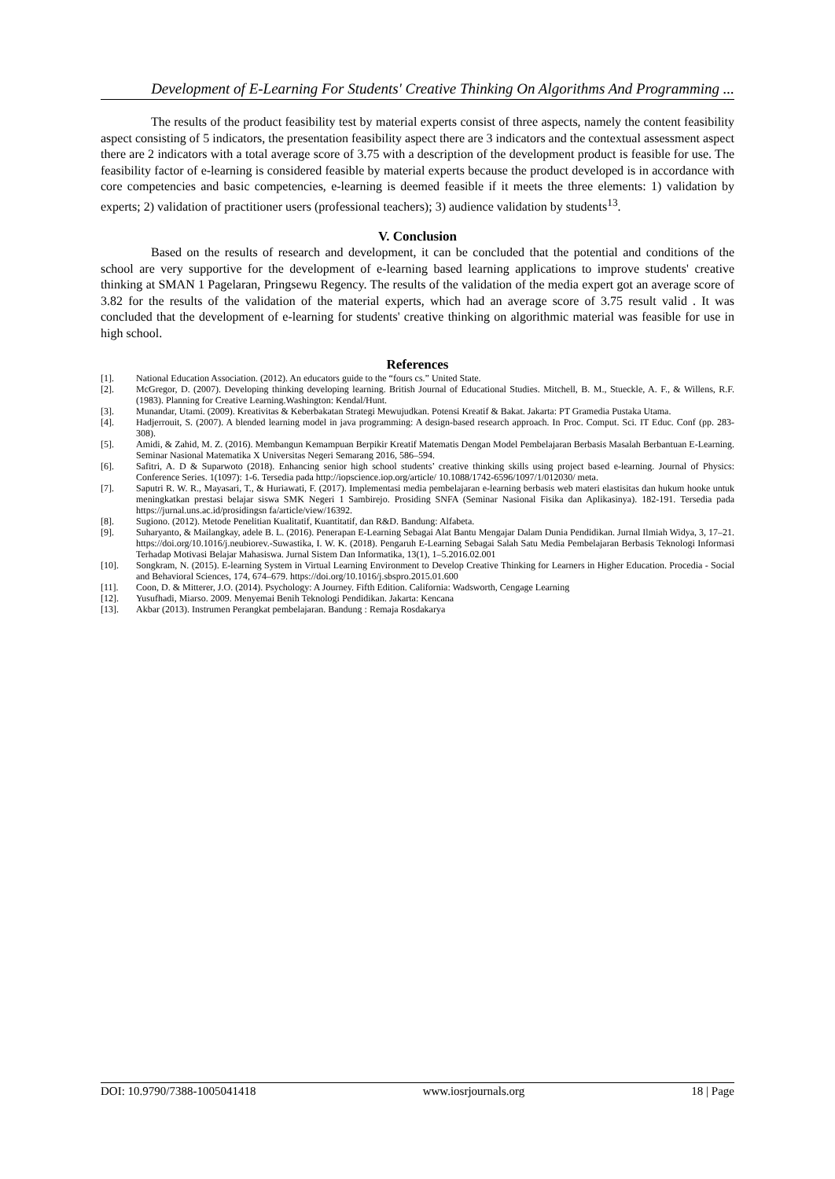Development of E-Learning For Students' Creative Thinking On Algorithms And Programming ...
The results of the product feasibility test by material experts consist of three aspects, namely the content feasibility aspect consisting of 5 indicators, the presentation feasibility aspect there are 3 indicators and the contextual assessment aspect there are 2 indicators with a total average score of 3.75 with a description of the development product is feasible for use. The feasibility factor of e-learning is considered feasible by material experts because the product developed is in accordance with core competencies and basic competencies, e-learning is deemed feasible if it meets the three elements: 1) validation by experts; 2) validation of practitioner users (professional teachers); 3) audience validation by students<sup>13</sup>.
V. Conclusion
Based on the results of research and development, it can be concluded that the potential and conditions of the school are very supportive for the development of e-learning based learning applications to improve students' creative thinking at SMAN 1 Pagelaran, Pringsewu Regency. The results of the validation of the media expert got an average score of 3.82 for the results of the validation of the material experts, which had an average score of 3.75 result valid . It was concluded that the development of e-learning for students' creative thinking on algorithmic material was feasible for use in high school.
References
[1]. National Education Association. (2012). An educators guide to the “fours cs.” United State.
[2]. McGregor, D. (2007). Developing thinking developing learning. British Journal of Educational Studies. Mitchell, B. M., Stueckle, A. F., & Willens, R.F. (1983). Planning for Creative Learning.Washington: Kendal/Hunt.
[3]. Munandar, Utami. (2009). Kreativitas & Keberbakatan Strategi Mewujudkan. Potensi Kreatif & Bakat. Jakarta: PT Gramedia Pustaka Utama.
[4]. Hadjerrouit, S. (2007). A blended learning model in java programming: A design-based research approach. In Proc. Comput. Sci. IT Educ. Conf (pp. 283-308).
[5]. Amidi, & Zahid, M. Z. (2016). Membangun Kemampuan Berpikir Kreatif Matematis Dengan Model Pembelajaran Berbasis Masalah Berbantuan E-Learning. Seminar Nasional Matematika X Universitas Negeri Semarang 2016, 586–594.
[6]. Safitri, A. D & Suparwoto (2018). Enhancing senior high school students’ creative thinking skills using project based e-learning. Journal of Physics: Conference Series. 1(1097): 1-6. Tersedia pada http://iopscience.iop.org/article/ 10.1088/1742-6596/1097/1/012030/ meta.
[7]. Saputri R. W. R., Mayasari, T., & Huriawati, F. (2017). Implementasi media pembelajaran e-learning berbasis web materi elastisitas dan hukum hooke untuk meningkatkan prestasi belajar siswa SMK Negeri 1 Sambirejo. Prosiding SNFA (Seminar Nasional Fisika dan Aplikasinya). 182-191. Tersedia pada https://jurnal.uns.ac.id/prosidingsn fa/article/view/16392.
[8]. Sugiono. (2012). Metode Penelitian Kualitatif, Kuantitatif, dan R&D. Bandung: Alfabeta.
[9]. Suharyanto, & Mailangkay, adele B. L. (2016). Penerapan E-Learning Sebagai Alat Bantu Mengajar Dalam Dunia Pendidikan. Jurnal Ilmiah Widya, 3, 17–21. https://doi.org/10.1016/j.neubiorev.-Suwastika, I. W. K. (2018). Pengaruh E-Learning Sebagai Salah Satu Media Pembelajaran Berbasis Teknologi Informasi Terhadap Motivasi Belajar Mahasiswa. Jurnal Sistem Dan Informatika, 13(1), 1–5.2016.02.001
[10]. Songkram, N. (2015). E-learning System in Virtual Learning Environment to Develop Creative Thinking for Learners in Higher Education. Procedia - Social and Behavioral Sciences, 174, 674–679. https://doi.org/10.1016/j.sbspro.2015.01.600
[11]. Coon, D. & Mitterer, J.O. (2014). Psychology: A Journey. Fifth Edition. California: Wadsworth, Cengage Learning
[12]. Yusufhadi, Miarso. 2009. Menyemai Benih Teknologi Pendidikan. Jakarta: Kencana
[13]. Akbar (2013). Instrumen Perangkat pembelajaran. Bandung : Remaja Rosdakarya
DOI: 10.9790/7388-1005041418 www.iosrjournals.org 18 | Page